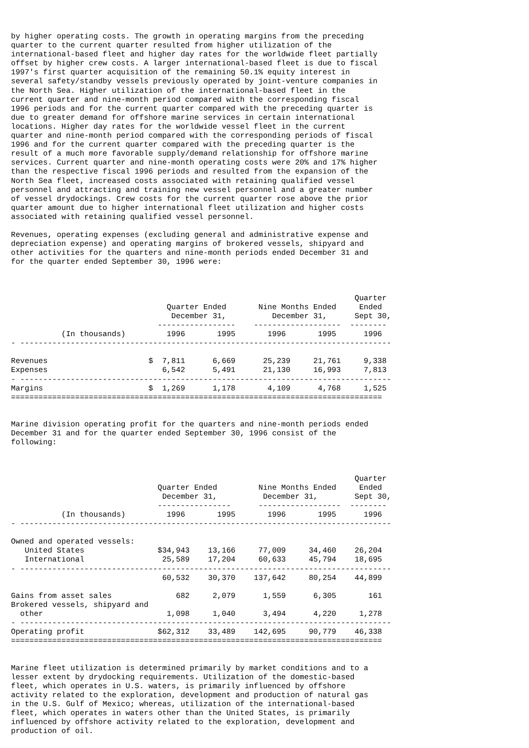by higher operating costs. The growth in operating margins from the preceding
quarter to the current quarter resulted from higher utilization of the
international-based fleet and higher day rates for the worldwide fleet partially
offset by higher crew costs. A larger international-based fleet is due to fiscal
1997's first quarter acquisition of the remaining 50.1% equity interest in
several safety/standby vessels previously operated by joint-venture companies in
the North Sea. Higher utilization of the international-based fleet in the
current quarter and nine-month period compared with the corresponding fiscal
1996 periods and for the current quarter compared with the preceding quarter is
due to greater demand for offshore marine services in certain international
locations. Higher day rates for the worldwide vessel fleet in the current
quarter and nine-month period compared with the corresponding periods of fiscal
1996 and for the current quarter compared with the preceding quarter is the
result of a much more favorable supply/demand relationship for offshore marine
services. Current quarter and nine-month operating costs were 20% and 17% higher
than the respective fiscal 1996 periods and resulted from the expansion of the
North Sea fleet, increased costs associated with retaining qualified vessel
personnel and attracting and training new vessel personnel and a greater number
of vessel drydockings. Crew costs for the current quarter rose above the prior
quarter amount due to higher international fleet utilization and higher costs
associated with retaining qualified vessel personnel.

Revenues, operating expenses (excluding general and administrative expense and
depreciation expense) and operating margins of brokered vessels, shipyard and
other activities for the quarters and nine-month periods ended December 31 and
for the quarter ended September 30, 1996 were:



                                                                           Quarter
                                  Quarter Ended       Nine Months Ended     Ended
                                   December 31,          December 31,      Sept 30,
                                -----------------    -------------------  --------
           (In thousands)         1996       1995       1996       1995      1996
- ---------------------------------------------------------------------------------

Revenues                      $  7,811      6,669      25,239     21,761     9,338
Expenses                         6,542      5,491      21,130     16,993     7,813
- ---------------------------------------------------------------------------------
Margins                       $  1,269      1,178       4,109      4,768     1,525
=================================================================================


Marine division operating profit for the quarters and nine-month periods ended
December 31 and for the quarter ended September 30, 1996 consist of the
following:



                                                                           Quarter
                                Quarter Ended         Nine Months Ended     Ended
                                 December 31,          December 31,        Sept 30,
                                ----------------      ------------------  --------
           (In thousands)         1996       1995       1996       1995      1996
- ---------------------------------------------------------------------------------

Owned and operated vessels:
   United States                $34,943    13,166     77,009     34,460    26,204
   International                 25,589    17,204     60,633     45,794    18,695
- ---------------------------------------------------------------------------------
                                 60,532    30,370    137,642     80,254    44,899

Gains from asset sales              682     2,079      1,559      6,305       161
Brokered vessels, shipyard and
  other                           1,098     1,040      3,494      4,220     1,278
- ---------------------------------------------------------------------------------
Operating profit                $62,312    33,489    142,695     90,779    46,338
=================================================================================


Marine fleet utilization is determined primarily by market conditions and to a
lesser extent by drydocking requirements. Utilization of the domestic-based
fleet, which operates in U.S. waters, is primarily influenced by offshore
activity related to the exploration, development and production of natural gas
in the U.S. Gulf of Mexico; whereas, utilization of the international-based
fleet, which operates in waters other than the United States, is primarily
influenced by offshore activity related to the exploration, development and
production of oil.